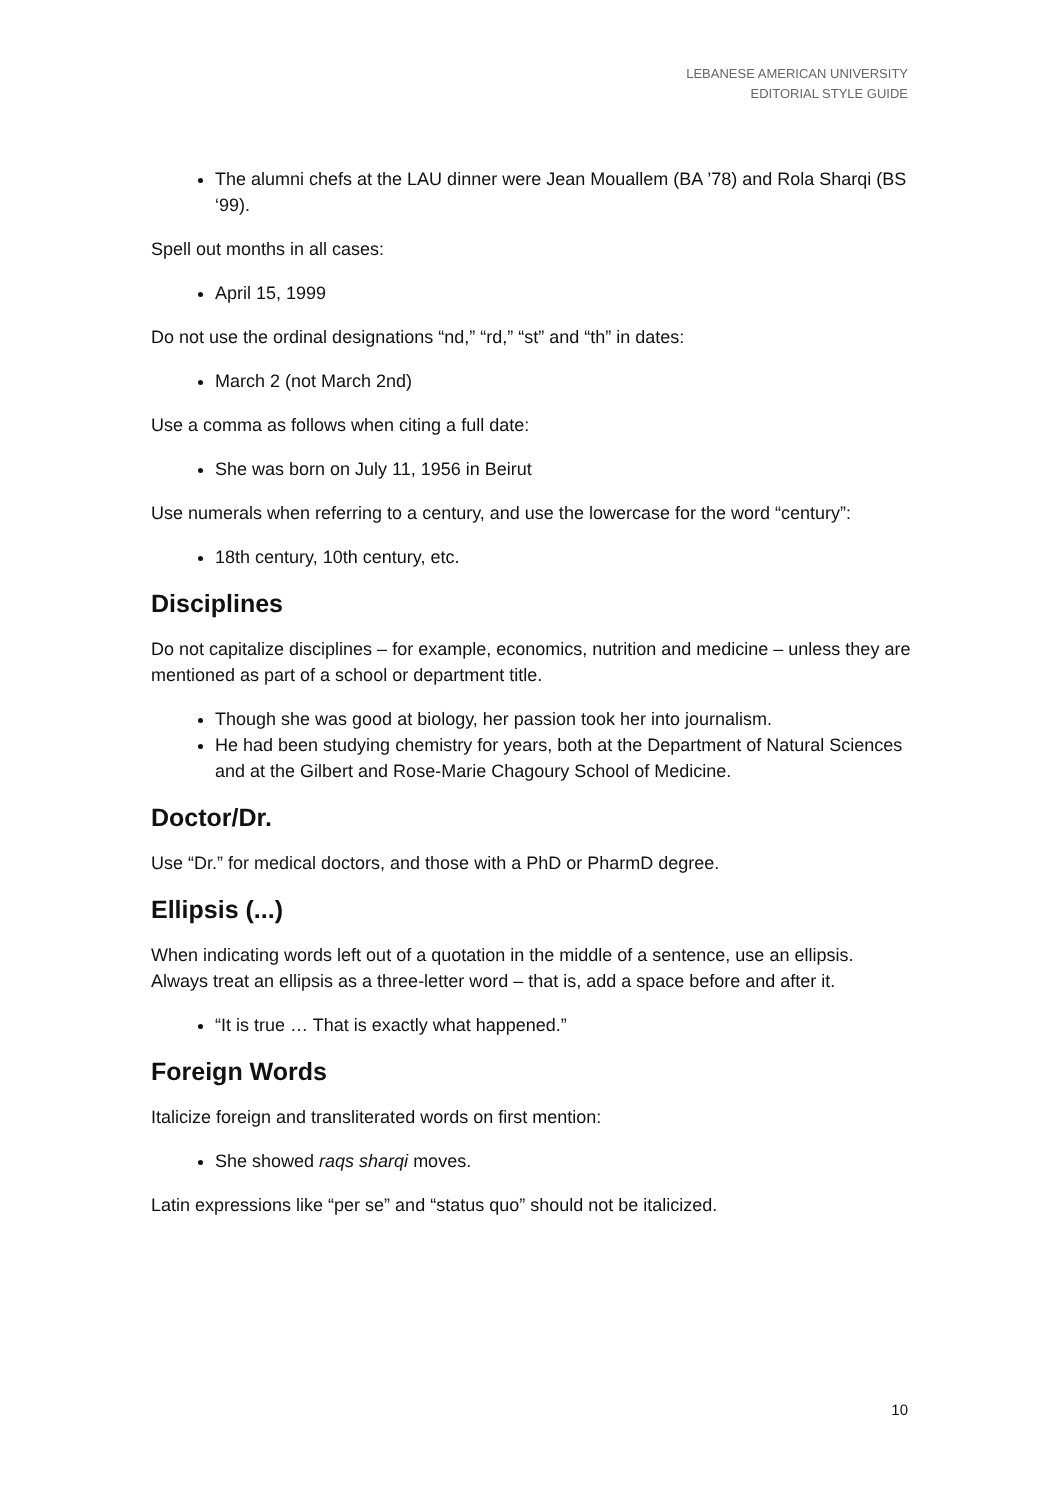LEBANESE AMERICAN UNIVERSITY
EDITORIAL STYLE GUIDE
The alumni chefs at the LAU dinner were Jean Mouallem (BA ’78) and Rola Sharqi (BS ‘99).
Spell out months in all cases:
April 15, 1999
Do not use the ordinal designations “nd,” “rd,” “st” and “th” in dates:
March 2 (not March 2nd)
Use a comma as follows when citing a full date:
She was born on July 11, 1956 in Beirut
Use numerals when referring to a century, and use the lowercase for the word “century”:
18th century, 10th century, etc.
Disciplines
Do not capitalize disciplines – for example, economics, nutrition and medicine – unless they are mentioned as part of a school or department title.
Though she was good at biology, her passion took her into journalism.
He had been studying chemistry for years, both at the Department of Natural Sciences and at the Gilbert and Rose-Marie Chagoury School of Medicine.
Doctor/Dr.
Use “Dr.” for medical doctors, and those with a PhD or PharmD degree.
Ellipsis (...)
When indicating words left out of a quotation in the middle of a sentence, use an ellipsis. Always treat an ellipsis as a three-letter word – that is, add a space before and after it.
“It is true … That is exactly what happened.”
Foreign Words
Italicize foreign and transliterated words on first mention:
She showed raqs sharqi moves.
Latin expressions like “per se” and “status quo” should not be italicized.
10